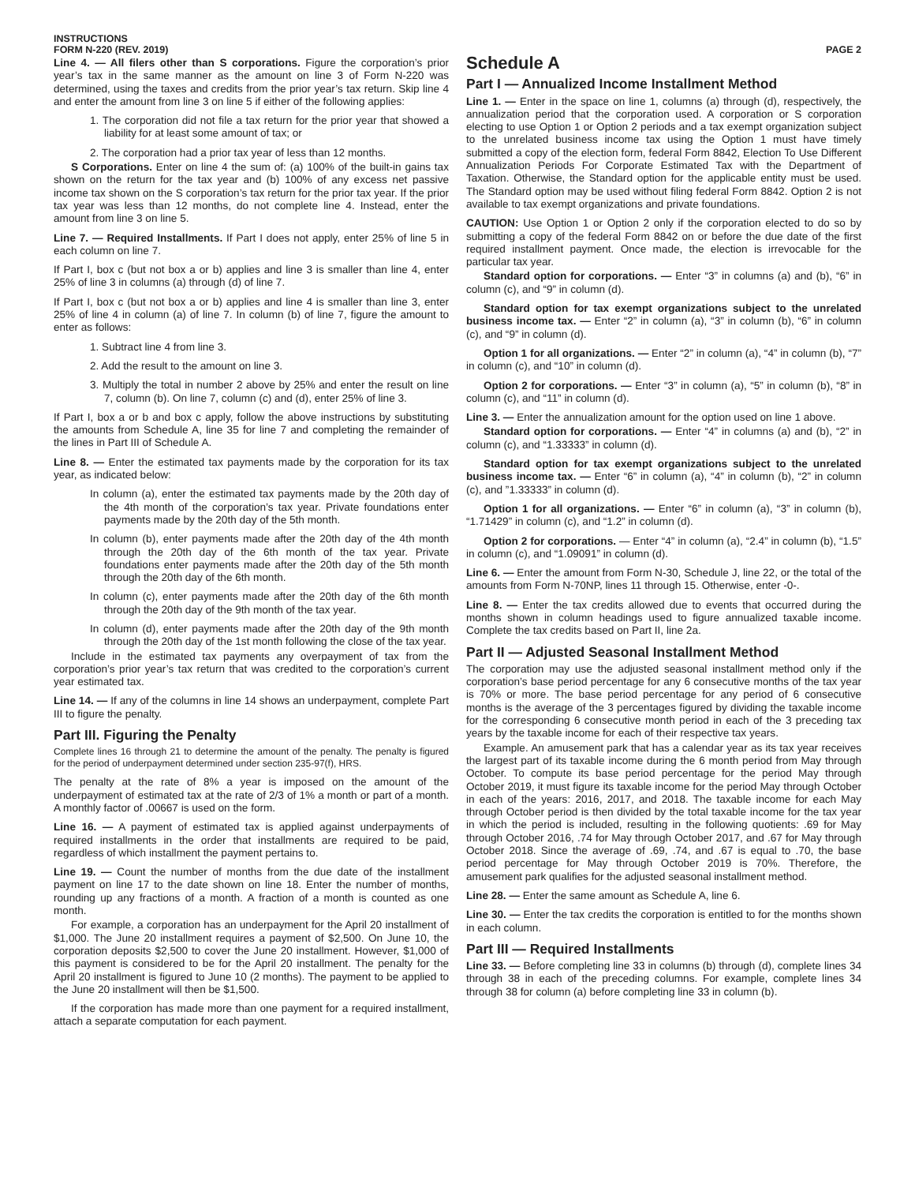INSTRUCTIONS
FORM N-220 (REV. 2019)
PAGE 2
Line 4. — All filers other than S corporations. Figure the corporation’s prior year’s tax in the same manner as the amount on line 3 of Form N-220 was determined, using the taxes and credits from the prior year’s tax return. Skip line 4 and enter the amount from line 3 on line 5 if either of the following applies:
1. The corporation did not file a tax return for the prior year that showed a liability for at least some amount of tax; or
2. The corporation had a prior tax year of less than 12 months.
S Corporations. Enter on line 4 the sum of: (a) 100% of the built-in gains tax shown on the return for the tax year and (b) 100% of any excess net passive income tax shown on the S corporation’s tax return for the prior tax year. If the prior tax year was less than 12 months, do not complete line 4. Instead, enter the amount from line 3 on line 5.
Line 7. — Required Installments. If Part I does not apply, enter 25% of line 5 in each column on line 7.
If Part I, box c (but not box a or b) applies and line 3 is smaller than line 4, enter 25% of line 3 in columns (a) through (d) of line 7.
If Part I, box c (but not box a or b) applies and line 4 is smaller than line 3, enter 25% of line 4 in column (a) of line 7. In column (b) of line 7, figure the amount to enter as follows:
1. Subtract line 4 from line 3.
2. Add the result to the amount on line 3.
3. Multiply the total in number 2 above by 25% and enter the result on line 7, column (b). On line 7, column (c) and (d), enter 25% of line 3.
If Part I, box a or b and box c apply, follow the above instructions by substituting the amounts from Schedule A, line 35 for line 7 and completing the remainder of the lines in Part III of Schedule A.
Line 8. — Enter the estimated tax payments made by the corporation for its tax year, as indicated below:
In column (a), enter the estimated tax payments made by the 20th day of the 4th month of the corporation’s tax year. Private foundations enter payments made by the 20th day of the 5th month.
In column (b), enter payments made after the 20th day of the 4th month through the 20th day of the 6th month of the tax year. Private foundations enter payments made after the 20th day of the 5th month through the 20th day of the 6th month.
In column (c), enter payments made after the 20th day of the 6th month through the 20th day of the 9th month of the tax year.
In column (d), enter payments made after the 20th day of the 9th month through the 20th day of the 1st month following the close of the tax year.
Include in the estimated tax payments any overpayment of tax from the corporation’s prior year’s tax return that was credited to the corporation’s current year estimated tax.
Line 14. — If any of the columns in line 14 shows an underpayment, complete Part III to figure the penalty.
Part III. Figuring the Penalty
Complete lines 16 through 21 to determine the amount of the penalty. The penalty is figured for the period of underpayment determined under section 235-97(f), HRS.
The penalty at the rate of 8% a year is imposed on the amount of the underpayment of estimated tax at the rate of 2/3 of 1% a month or part of a month. A monthly factor of .00667 is used on the form.
Line 16. — A payment of estimated tax is applied against underpayments of required installments in the order that installments are required to be paid, regardless of which installment the payment pertains to.
Line 19. — Count the number of months from the due date of the installment payment on line 17 to the date shown on line 18. Enter the number of months, rounding up any fractions of a month. A fraction of a month is counted as one month.
For example, a corporation has an underpayment for the April 20 installment of $1,000. The June 20 installment requires a payment of $2,500. On June 10, the corporation deposits $2,500 to cover the June 20 installment. However, $1,000 of this payment is considered to be for the April 20 installment. The penalty for the April 20 installment is figured to June 10 (2 months). The payment to be applied to the June 20 installment will then be $1,500.
If the corporation has made more than one payment for a required installment, attach a separate computation for each payment.
Schedule A
Part I — Annualized Income Installment Method
Line 1. — Enter in the space on line 1, columns (a) through (d), respectively, the annualization period that the corporation used. A corporation or S corporation electing to use Option 1 or Option 2 periods and a tax exempt organization subject to the unrelated business income tax using the Option 1 must have timely submitted a copy of the election form, federal Form 8842, Election To Use Different Annualization Periods For Corporate Estimated Tax with the Department of Taxation. Otherwise, the Standard option for the applicable entity must be used. The Standard option may be used without filing federal Form 8842. Option 2 is not available to tax exempt organizations and private foundations.
CAUTION: Use Option 1 or Option 2 only if the corporation elected to do so by submitting a copy of the federal Form 8842 on or before the due date of the first required installment payment. Once made, the election is irrevocable for the particular tax year.
Standard option for corporations. — Enter “3” in columns (a) and (b), “6” in column (c), and “9” in column (d).
Standard option for tax exempt organizations subject to the unrelated business income tax. — Enter “2” in column (a), “3” in column (b), “6” in column (c), and “9” in column (d).
Option 1 for all organizations. — Enter “2” in column (a), “4” in column (b), “7” in column (c), and “10” in column (d).
Option 2 for corporations. — Enter “3” in column (a), “5” in column (b), “8” in column (c), and “11” in column (d).
Line 3. — Enter the annualization amount for the option used on line 1 above.
Standard option for corporations. — Enter “4” in columns (a) and (b), “2” in column (c), and “1.33333” in column (d).
Standard option for tax exempt organizations subject to the unrelated business income tax. — Enter “6” in column (a), “4” in column (b), “2” in column (c), and ”1.33333” in column (d).
Option 1 for all organizations. — Enter “6” in column (a), “3” in column (b), “1.71429” in column (c), and “1.2” in column (d).
Option 2 for corporations. — Enter “4” in column (a), “2.4” in column (b), “1.5” in column (c), and “1.09091” in column (d).
Line 6. — Enter the amount from Form N-30, Schedule J, line 22, or the total of the amounts from Form N-70NP, lines 11 through 15. Otherwise, enter -0-.
Line 8. — Enter the tax credits allowed due to events that occurred during the months shown in column headings used to figure annualized taxable income. Complete the tax credits based on Part II, line 2a.
Part II — Adjusted Seasonal Installment Method
The corporation may use the adjusted seasonal installment method only if the corporation’s base period percentage for any 6 consecutive months of the tax year is 70% or more. The base period percentage for any period of 6 consecutive months is the average of the 3 percentages figured by dividing the taxable income for the corresponding 6 consecutive month period in each of the 3 preceding tax years by the taxable income for each of their respective tax years.
Example. An amusement park that has a calendar year as its tax year receives the largest part of its taxable income during the 6 month period from May through October. To compute its base period percentage for the period May through October 2019, it must figure its taxable income for the period May through October in each of the years: 2016, 2017, and 2018. The taxable income for each May through October period is then divided by the total taxable income for the tax year in which the period is included, resulting in the following quotients: .69 for May through October 2016, .74 for May through October 2017, and .67 for May through October 2018. Since the average of .69, .74, and .67 is equal to .70, the base period percentage for May through October 2019 is 70%. Therefore, the amusement park qualifies for the adjusted seasonal installment method.
Line 28. — Enter the same amount as Schedule A, line 6.
Line 30. — Enter the tax credits the corporation is entitled to for the months shown in each column.
Part III — Required Installments
Line 33. — Before completing line 33 in columns (b) through (d), complete lines 34 through 38 in each of the preceding columns. For example, complete lines 34 through 38 for column (a) before completing line 33 in column (b).